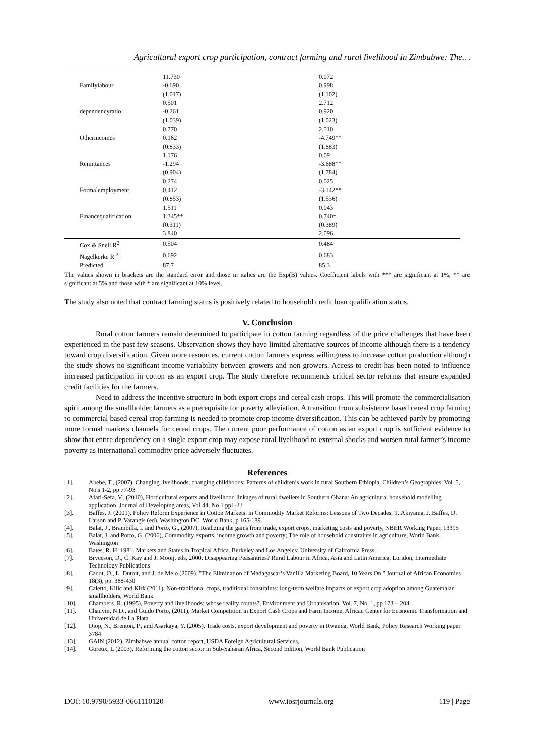Agricultural export crop participation, contract farming and rural livelihood in Zimbabwe: The…
| | 11.730 | 0.072 |
| Familylabour | -0.690 | 0.998 |
| | (1.017) | (1.102) |
| | 0.501 | 2.712 |
| dependencyratio | -0.261 | 0.920 |
| | (1.039) | (1.023) |
| | 0.770 | 2.510 |
| Otherincomes | 0.162 | -4.749** |
| | (0.833) | (1.883) |
| | 1.176 | 0.09 |
| Remittances | -1.294 | -3.688** |
| | (0.904) | (1.784) |
| | 0.274 | 0.025 |
| Formalemployment | 0.412 | -3.142** |
| | (0.853) | (1.536) |
| | 1.511 | 0.043 |
| Financequalification | 1.345** | 0.740* |
| | (0.311) | (0.389) |
| | 3.840 | 2.096 |
| Cox & Snell R<sup>2</sup> | 0.504 | 0.484 |
| Nagelkerke R <sup>2</sup> | 0.692 | 0.683 |
| Predicted | 87.7 | 85.3 |
The values shown in brackets are the standard error and those in italics are the Exp(B) values. Coefficient labels with *** are significant at 1%, ** are significant at 5% and those with * are significant at 10% level.
The study also noted that contract farming status is positively related to household credit loan qualification status.
V. Conclusion
Rural cotton farmers remain determined to participate in cotton farming regardless of the price challenges that have been experienced in the past few seasons. Observation shows they have limited alternative sources of income although there is a tendency toward crop diversification. Given more resources, current cotton farmers express willingness to increase cotton production although the study shows no significant income variability between growers and non-growers. Access to credit has been noted to influence increased participation in cotton as an export crop. The study therefore recommends critical sector reforms that ensure expanded credit facilities for the farmers.
Need to address the incentive structure in both export crops and cereal cash crops. This will promote the commercialisation spirit among the smallholder farmers as a prerequisite for poverty alleviation. A transition from subsistence based cereal crop farming to commercial based cereal crop farming is needed to promote crop income diversification. This can be achieved partly by promoting more formal markets channels for cereal crops. The current poor performance of cotton as an export crop is sufficient evidence to show that entire dependency on a single export crop may expose rural livelihood to external shocks and worsen rural farmer’s income poverty as international commodity price adversely fluctuates.
References
[1]. Abebe, T., (2007), Changing livelihoods, changing childhoods: Patterns of children’s work in rural Southern Ethiopia, Children’s Geographies, Vol. 5, No.s 1-2, pp 77-93
[2]. Afari-Sefa, V., (2010), Horticultural exports and livelihood linkages of rural dwellers in Southern Ghana: An agricultural household modelling application, Journal of Developing areas, Vol 44, No.1 pp1-23
[3]. Baffes, J. (2001), Policy Reform Experience in Cotton Markets. in Commodity Market Reforms: Lessons of Two Decades. T. Akiyama, J. Baffes, D. Larson and P. Varangis (ed). Washington DC, World Bank, p 165-189.
[4]. Balat, J., Brambilla, I. and Porto, G., (2007), Realizing the gains from trade, export crops, marketing costs and poverty, NBER Working Paper, 13395
[5]. Balat, J. and Porto, G. (2006), Commodity exports, income growth and poverty; The role of household constraints in agriculture, World Bank, Washington
[6]. Bates, R. H. 1981. Markets and States in Tropical Africa. Berkeley and Los Angeles: University of California Press.
[7]. Bryceson, D., C. Kay and J. Mooij, eds, 2000. Disappearing Peasantries? Rural Labour in Africa, Asia and Latin America, London, Intermediate Technology Publications
[8]. Cadot, O., L. Dutoit, and J. de Melo (2009). "The Elimination of Madagascar’s Vanilla Marketing Board, 10 Years On," Journal of African Economies 18(3), pp. 388-430
[9]. Caletto, Kilic and Kirk (2011), Non-traditional crops, traditional constraints: long-term welfare impacts of export crop adoption among Guatemalan smallholders, World Bank
[10]. Chambers. R. (1995), Poverty and livelihoods: whose reality counts?, Environment and Urbanisation, Vol. 7, No. 1, pp 173 – 204
[11]. Chauvin, N.D., and Guido Porto, (2011), Market Competition in Export Cash Crops and Farm Income, African Center for Economic Transformation and Universidad de La Plata
[12]. Diop, N., Brenton, P., and Asarkaya, Y. (2005), Trade costs, export development and poverty in Rwanda, World Bank, Policy Research Working paper 3784
[13]. GAIN (2012), Zimbabwe annual cotton report, USDA Foreign Agricultural Services,
[14]. Goreux, L (2003), Reforming the cotton sector in Sub-Saharan Africa, Second Edition, World Bank Publication
DOI: 10.9790/5933-0661110120 www.iosrjournals.org 119 | Page